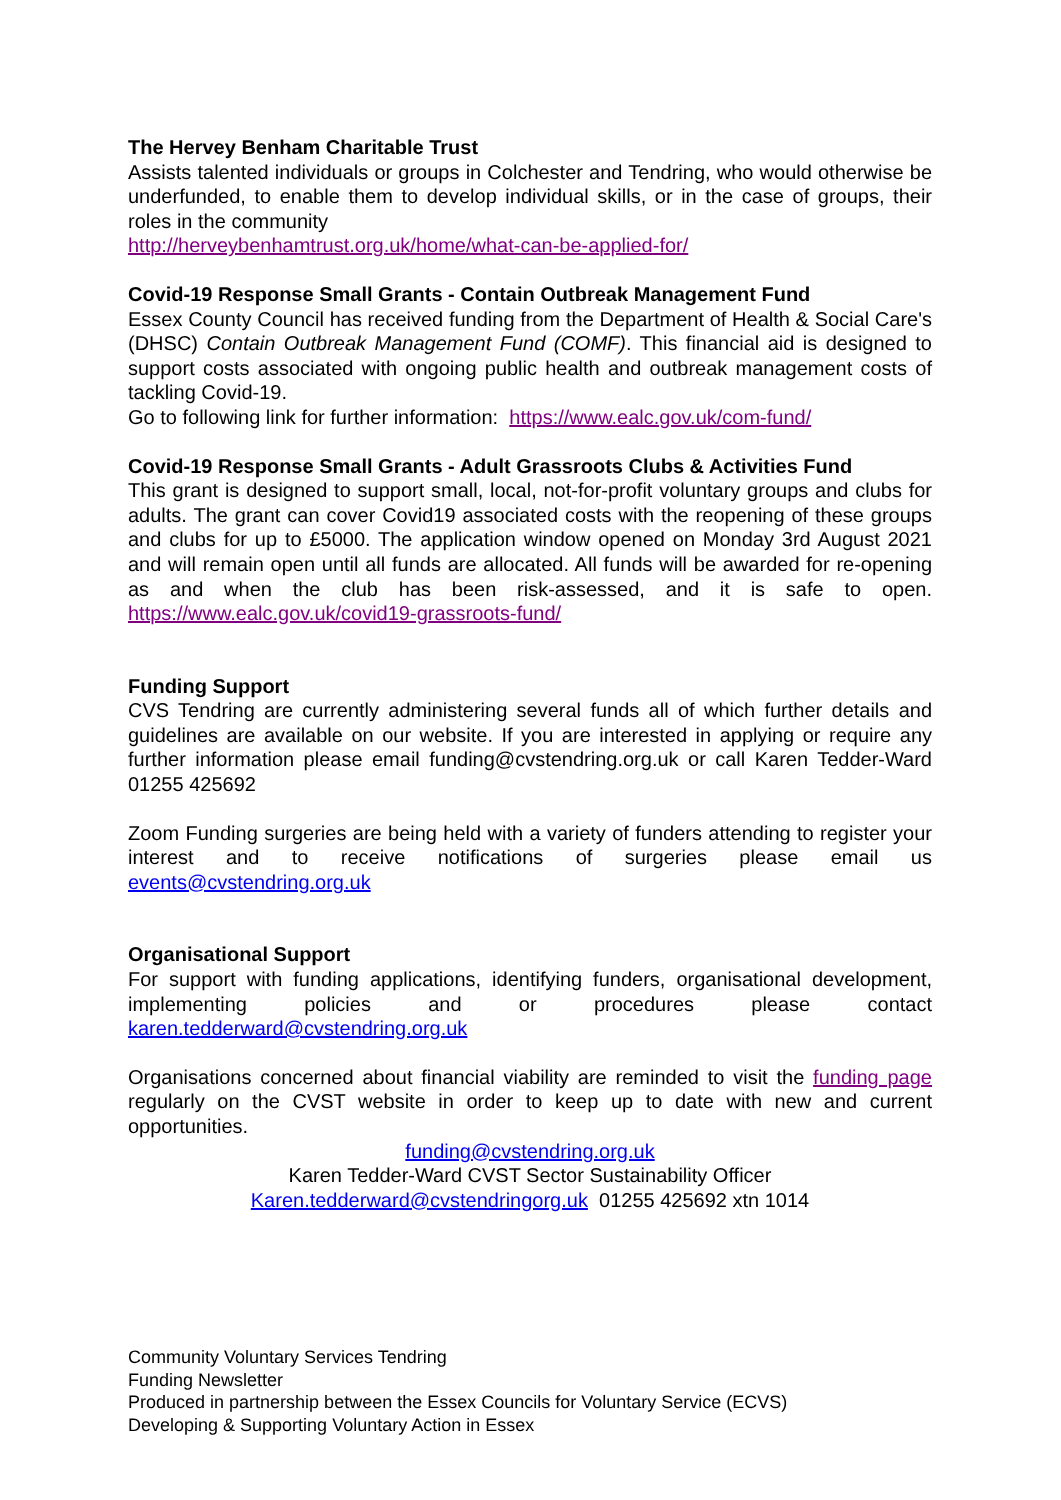The Hervey Benham Charitable Trust
Assists talented individuals or groups in Colchester and Tendring, who would otherwise be underfunded, to enable them to develop individual skills, or in the case of groups, their roles in the community
http://herveybenhamtrust.org.uk/home/what-can-be-applied-for/
Covid-19 Response Small Grants - Contain Outbreak Management Fund
Essex County Council has received funding from the Department of Health & Social Care's (DHSC) Contain Outbreak Management Fund (COMF). This financial aid is designed to support costs associated with ongoing public health and outbreak management costs of tackling Covid-19.
Go to following link for further information: https://www.ealc.gov.uk/com-fund/
Covid-19 Response Small Grants - Adult Grassroots Clubs & Activities Fund
This grant is designed to support small, local, not-for-profit voluntary groups and clubs for adults. The grant can cover Covid19 associated costs with the reopening of these groups and clubs for up to £5000. The application window opened on Monday 3rd August 2021 and will remain open until all funds are allocated. All funds will be awarded for re-opening as and when the club has been risk-assessed, and it is safe to open. https://www.ealc.gov.uk/covid19-grassroots-fund/
Funding Support
CVS Tendring are currently administering several funds all of which further details and guidelines are available on our website. If you are interested in applying or require any further information please email funding@cvstendring.org.uk or call Karen Tedder-Ward 01255 425692
Zoom Funding surgeries are being held with a variety of funders attending to register your interest and to receive notifications of surgeries please email us events@cvstendring.org.uk
Organisational Support
For support with funding applications, identifying funders, organisational development, implementing policies and or procedures please contact karen.tedderward@cvstendring.org.uk
Organisations concerned about financial viability are reminded to visit the funding page regularly on the CVST website in order to keep up to date with new and current opportunities.
funding@cvstendring.org.uk
Karen Tedder-Ward CVST Sector Sustainability Officer
Karen.tedderward@cvstendringorg.uk 01255 425692 xtn 1014
Community Voluntary Services Tendring
Funding Newsletter
Produced in partnership between the Essex Councils for Voluntary Service (ECVS)
Developing & Supporting Voluntary Action in Essex